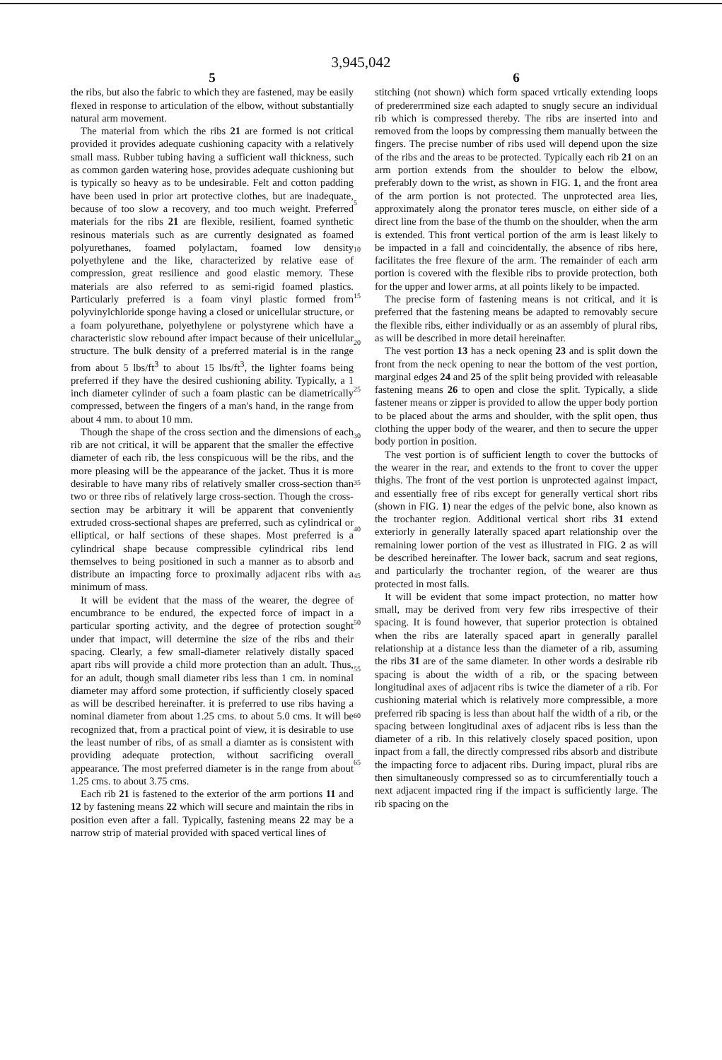3,945,042
5
the ribs, but also the fabric to which they are fastened, may be easily flexed in response to articulation of the elbow, without substantially natural arm movement.
The material from which the ribs 21 are formed is not critical provided it provides adequate cushioning capacity with a relatively small mass. Rubber tubing having a sufficient wall thickness, such as common garden watering hose, provides adequate cushioning but is typically so heavy as to be undesirable. Felt and cotton padding have been used in prior art protective clothes, but are inadequate, because of too slow a recovery, and too much weight. Preferred materials for the ribs 21 are flexible, resilient, foamed synthetic resinous materials such as are currently designated as foamed polyurethanes, foamed polylactam, foamed low density polyethylene and the like, characterized by relative ease of compression, great resilience and good elastic memory. These materials are also referred to as semi-rigid foamed plastics. Particularly preferred is a foam vinyl plastic formed from polyvinylchloride sponge having a closed or unicellular structure, or a foam polyurethane, polyethylene or polystyrene which have a characteristic slow rebound after impact because of their unicellular structure. The bulk density of a preferred material is in the range from about 5 lbs/ft<sup>3</sup> to about 15 lbs/ft<sup>3</sup>, the lighter foams being preferred if they have the desired cushioning ability. Typically, a 1 inch diameter cylinder of such a foam plastic can be diametrically compressed, between the fingers of a man's hand, in the range from about 4 mm. to about 10 mm.
Though the shape of the cross section and the dimensions of each rib are not critical, it will be apparent that the smaller the effective diameter of each rib, the less conspicuous will be the ribs, and the more pleasing will be the appearance of the jacket. Thus it is more desirable to have many ribs of relatively smaller cross-section than two or three ribs of relatively large cross-section. Though the cross-section may be arbitrary it will be apparent that conveniently extruded cross-sectional shapes are preferred, such as cylindrical or elliptical, or half sections of these shapes. Most preferred is a cylindrical shape because compressible cylindrical ribs lend themselves to being positioned in such a manner as to absorb and distribute an impacting force to proximally adjacent ribs with a minimum of mass.
It will be evident that the mass of the wearer, the degree of encumbrance to be endured, the expected force of impact in a particular sporting activity, and the degree of protection sought under that impact, will determine the size of the ribs and their spacing. Clearly, a few small-diameter relatively distally spaced apart ribs will provide a child more protection than an adult. Thus, for an adult, though small diameter ribs less than 1 cm. in nominal diameter may afford some protection, if sufficiently closely spaced as will be described hereinafter. it is preferred to use ribs having a nominal diameter from about 1.25 cms. to about 5.0 cms. It will be recognized that, from a practical point of view, it is desirable to use the least number of ribs, of as small a diamter as is consistent with providing adequate protection, without sacrificing overall appearance. The most preferred diameter is in the range from about 1.25 cms. to about 3.75 cms.
Each rib 21 is fastened to the exterior of the arm portions 11 and 12 by fastening means 22 which will secure and maintain the ribs in position even after a fall. Typically, fastening means 22 may be a narrow strip of material provided with spaced vertical lines of
5
10
15
20
25
30
35
40
45
50
55
60
65
6
stitching (not shown) which form spaced vrtically extending loops of predererrmined size each adapted to snugly secure an individual rib which is compressed thereby. The ribs are inserted into and removed from the loops by compressing them manually between the fingers. The precise number of ribs used will depend upon the size of the ribs and the areas to be protected. Typically each rib 21 on an arm portion extends from the shoulder to below the elbow, preferably down to the wrist, as shown in FIG. 1, and the front area of the arm portion is not protected. The unprotected area lies, approximately along the pronator teres muscle, on either side of a direct line from the base of the thumb on the shoulder, when the arm is extended. This front vertical portion of the arm is least likely to be impacted in a fall and coincidentally, the absence of ribs here, facilitates the free flexure of the arm. The remainder of each arm portion is covered with the flexible ribs to provide protection, both for the upper and lower arms, at all points likely to be impacted.
The precise form of fastening means is not critical, and it is preferred that the fastening means be adapted to removably secure the flexible ribs, either individually or as an assembly of plural ribs, as will be described in more detail hereinafter.
The vest portion 13 has a neck opening 23 and is split down the front from the neck opening to near the bottom of the vest portion, marginal edges 24 and 25 of the split being provided with releasable fastening means 26 to open and close the split. Typically, a slide fastener means or zipper is provided to allow the upper body portion to be placed about the arms and shoulder, with the split open, thus clothing the upper body of the wearer, and then to secure the upper body portion in position.
The vest portion is of sufficient length to cover the buttocks of the wearer in the rear, and extends to the front to cover the upper thighs. The front of the vest portion is unprotected against impact, and essentially free of ribs except for generally vertical short ribs (shown in FIG. 1) near the edges of the pelvic bone, also known as the trochanter region. Additional vertical short ribs 31 extend exteriorly in generally laterally spaced apart relationship over the remaining lower portion of the vest as illustrated in FIG. 2 as will be described hereinafter. The lower back, sacrum and seat regions, and particularly the trochanter region, of the wearer are thus protected in most falls.
It will be evident that some impact protection, no matter how small, may be derived from very few ribs irrespective of their spacing. It is found however, that superior protection is obtained when the ribs are laterally spaced apart in generally parallel relationship at a distance less than the diameter of a rib, assuming the ribs 31 are of the same diameter. In other words a desirable rib spacing is about the width of a rib, or the spacing between longitudinal axes of adjacent ribs is twice the diameter of a rib. For cushioning material which is relatively more compressible, a more preferred rib spacing is less than about half the width of a rib, or the spacing between longitudinal axes of adjacent ribs is less than the diameter of a rib. In this relatively closely spaced position, upon inpact from a fall, the directly compressed ribs absorb and distribute the impacting force to adjacent ribs. During impact, plural ribs are then simultaneously compressed so as to circumferentially touch a next adjacent impacted ring if the impact is sufficiently large. The rib spacing on the